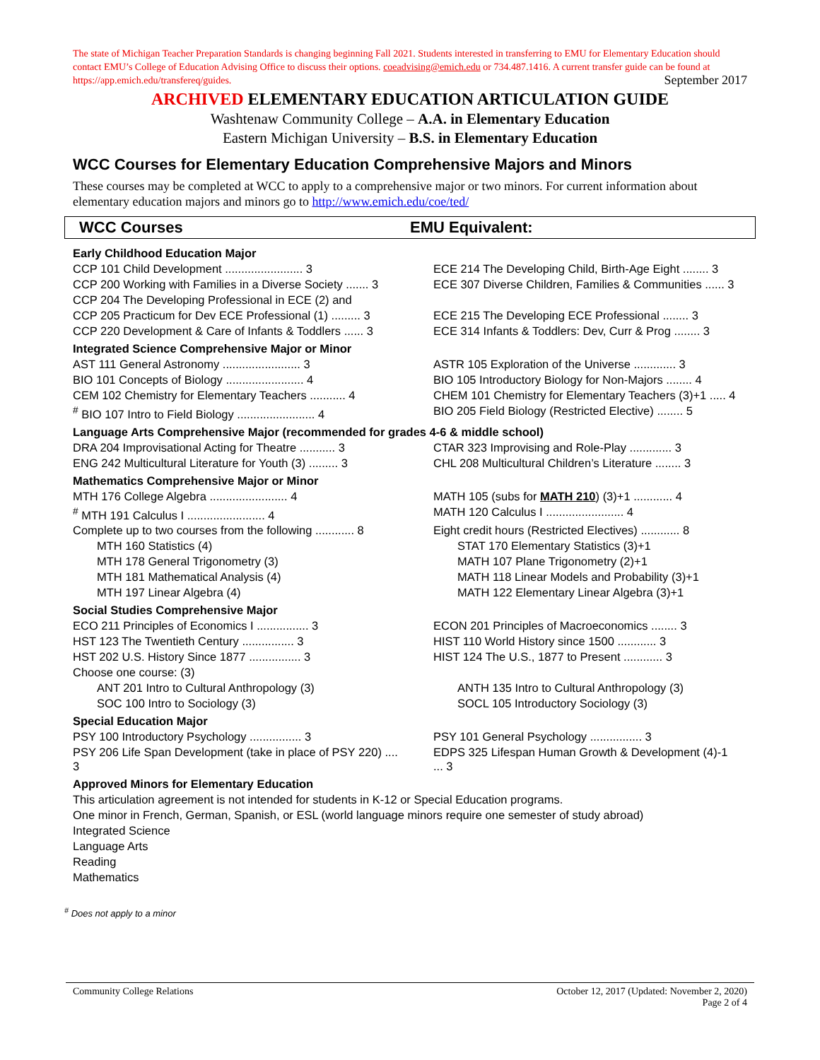The state of Michigan Teacher Preparation Standards is changing beginning Fall 2021. Students interested in transferring to EMU for Elementary Education should contact EMU’s College of Education Advising Office to discuss their options. coeadvising@emich.edu or 734.487.1416. A current transfer guide can be found at https://app.emich.edu/transfereq/guides. September 2017
ARCHIVED ELEMENTARY EDUCATION ARTICULATION GUIDE
Washtenaw Community College – A.A. in Elementary Education
Eastern Michigan University – B.S. in Elementary Education
WCC Courses for Elementary Education Comprehensive Majors and Minors
These courses may be completed at WCC to apply to a comprehensive major or two minors. For current information about elementary education majors and minors go to http://www.emich.edu/coe/ted/
WCC Courses EMU Equivalent:
| Early Childhood Education Major | | |
| CCP 101 Child Development ........................ 3 | | ECE 214 The Developing Child, Birth-Age Eight ........ 3 |
| CCP 200 Working with Families in a Diverse Society ....... 3 | | ECE 307 Diverse Children, Families & Communities ...... 3 |
| CCP 204 The Developing Professional in ECE (2) and | | |
| CCP 205 Practicum for Dev ECE Professional (1) ......... 3 | | ECE 215 The Developing ECE Professional ........ 3 |
| CCP 220 Development & Care of Infants & Toddlers ...... 3 | | ECE 314 Infants & Toddlers: Dev, Curr & Prog ........ 3 |
| Integrated Science Comprehensive Major or Minor | | |
| AST 111 General Astronomy ........................ 3 | | ASTR 105 Exploration of the Universe ............. 3 |
| BIO 101 Concepts of Biology ........................ 4 | | BIO 105 Introductory Biology for Non-Majors ........ 4 |
| CEM 102 Chemistry for Elementary Teachers ........... 4 | | CHEM 101 Chemistry for Elementary Teachers (3)+1 ..... 4 |
| <sup>#</sup> BIO 107 Intro to Field Biology ........................ 4 | | BIO 205 Field Biology (Restricted Elective) ........ 5 |
| Language Arts Comprehensive Major (recommended for grades 4-6 & middle school) | | |
| DRA 204 Improvisational Acting for Theatre ........... 3 | | CTAR 323 Improvising and Role-Play ............. 3 |
| ENG 242 Multicultural Literature for Youth (3) ......... 3 | | CHL 208 Multicultural Children’s Literature ........ 3 |
| Mathematics Comprehensive Major or Minor | | |
| MTH 176 College Algebra ........................ 4 | | MATH 105 (subs for MATH 210 ) (3)+1 ............ 4 |
| <sup>#</sup> MTH 191 Calculus I ........................ 4 | | MATH 120 Calculus I ........................ 4 |
| Complete up to two courses from the following ............ 8 | | Eight credit hours (Restricted Electives) ............ 8 |
| MTH 160 Statistics (4) | | STAT 170 Elementary Statistics (3)+1 |
| MTH 178 General Trigonometry (3) | | MATH 107 Plane Trigonometry (2)+1 |
| MTH 181 Mathematical Analysis (4) | | MATH 118 Linear Models and Probability (3)+1 |
| MTH 197 Linear Algebra (4) | | MATH 122 Elementary Linear Algebra (3)+1 |
| Social Studies Comprehensive Major | | |
| ECO 211 Principles of Economics I ................ 3 | | ECON 201 Principles of Macroeconomics ........ 3 |
| HST 123 The Twentieth Century ................ 3 | | HIST 110 World History since 1500 ............ 3 |
| HST 202 U.S. History Since 1877 ................ 3 | | HIST 124 The U.S., 1877 to Present ............ 3 |
| Choose one course: (3) | | |
| ANT 201 Intro to Cultural Anthropology (3) | | ANTH 135 Intro to Cultural Anthropology (3) |
| SOC 100 Intro to Sociology (3) | | SOCL 105 Introductory Sociology (3) |
| Special Education Major | | |
| PSY 100 Introductory Psychology ................ 3 | | PSY 101 General Psychology ................ 3 |
| PSY 206 Life Span Development (take in place of PSY 220) .... 3 | | EDPS 325 Lifespan Human Growth & Development (4)-1 ... 3 |
| Approved Minors for Elementary Education | | |
| This articulation agreement is not intended for students in K-12 or Special Education programs. | | |
| One minor in French, German, Spanish, or ESL (world language minors require one semester of study abroad) | | |
| Integrated Science | | |
| Language Arts | | |
| Reading | | |
| Mathematics | | |
<sup>#</sup> Does not apply to a minor
Community College Relations October 12, 2017 (Updated: November 2, 2020)
Page 2 of 4